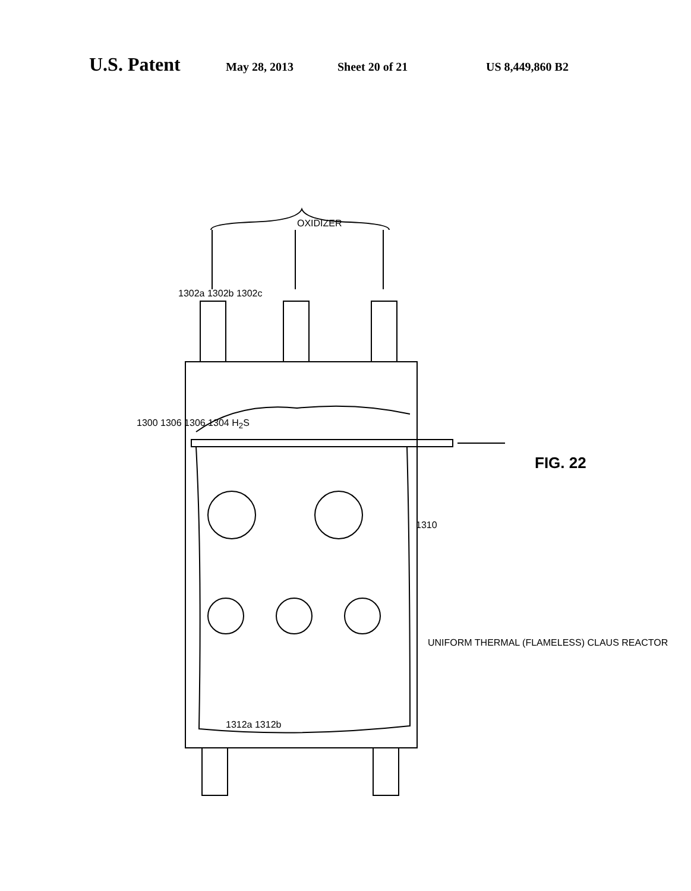U.S. Patent May 28, 2013 Sheet 20 of 21 US 8,449,860 B2
OXIDIZER
1302a 1302b 1302c
1300 1306 1306 1304 H<sub>2</sub>S
FIG. 22
1310
UNIFORM THERMAL (FLAMELESS) CLAUS REACTOR
1312a 1312b